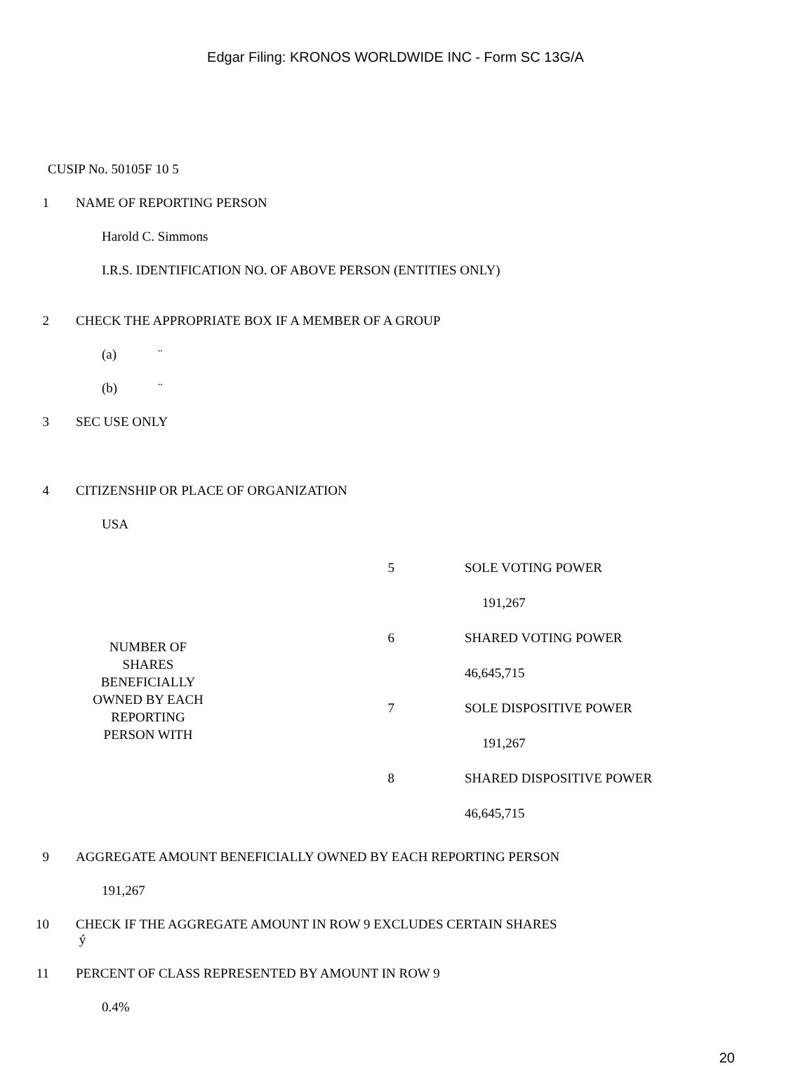Edgar Filing: KRONOS WORLDWIDE INC - Form SC 13G/A
CUSIP No. 50105F 10 5
1 NAME OF REPORTING PERSON
Harold C. Simmons
I.R.S. IDENTIFICATION NO. OF ABOVE PERSON (ENTITIES ONLY)
2 CHECK THE APPROPRIATE BOX IF A MEMBER OF A GROUP
(a) ¨
(b) ¨
3 SEC USE ONLY
4 CITIZENSHIP OR PLACE OF ORGANIZATION
USA
| NUMBER OF SHARES BENEFICIALLY OWNED BY EACH REPORTING PERSON WITH | 5 | SOLE VOTING POWER |
| | | 191,267 |
| | 6 | SHARED VOTING POWER |
| | | 46,645,715 |
| | 7 | SOLE DISPOSITIVE POWER |
| | | 191,267 |
| | 8 | SHARED DISPOSITIVE POWER |
| | | 46,645,715 |
9 AGGREGATE AMOUNT BENEFICIALLY OWNED BY EACH REPORTING PERSON
191,267
10 CHECK IF THE AGGREGATE AMOUNT IN ROW 9 EXCLUDES CERTAIN SHARES ý
11 PERCENT OF CLASS REPRESENTED BY AMOUNT IN ROW 9
0.4%
20